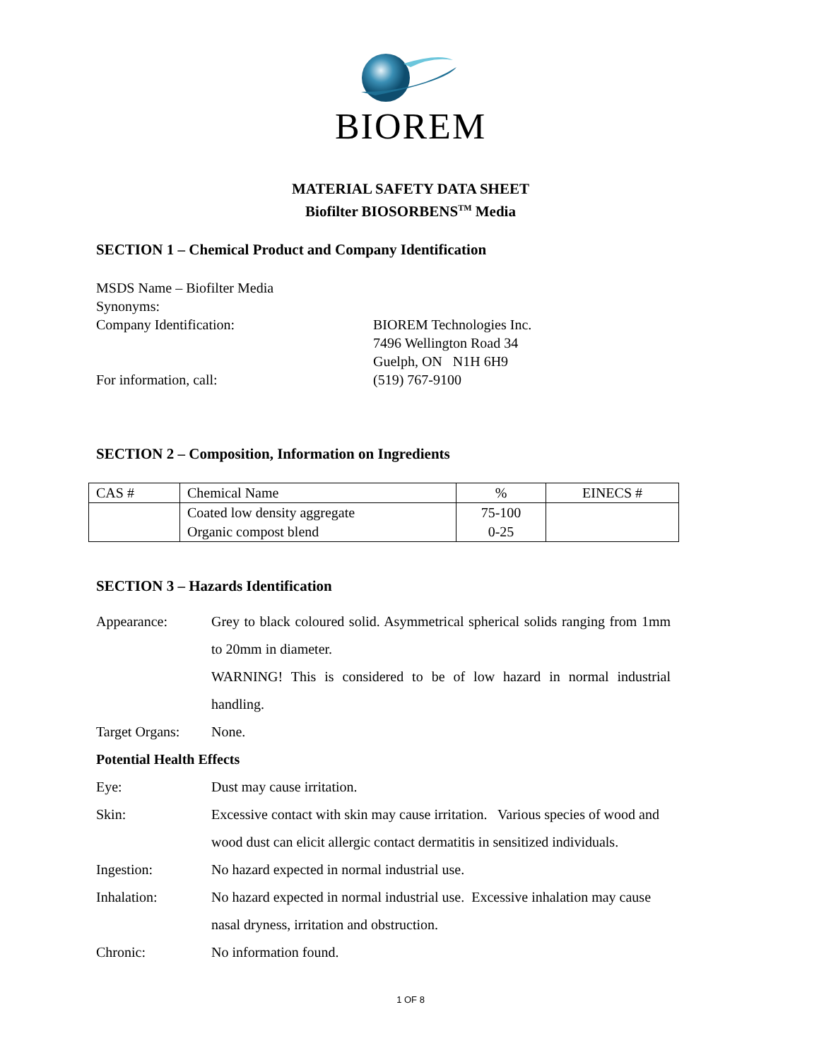BIOREM
MATERIAL SAFETY DATA SHEET
Biofilter BIOSORBENS<sup>TM</sup> Media
SECTION 1 – Chemical Product and Company Identification
MSDS Name – Biofilter Media
Synonyms:
Company Identification: BIOREM Technologies Inc.
7496 Wellington Road 34
Guelph, ON N1H 6H9
For information, call: (519) 767-9100
SECTION 2 – Composition, Information on Ingredients
| CAS # | Chemical Name | % | EINECS # |
| | Coated low density aggregate Organic compost blend | 75-100 0-25 | |
SECTION 3 – Hazards Identification
Appearance: Grey to black coloured solid. Asymmetrical spherical solids ranging from 1mm to 20mm in diameter.
WARNING! This is considered to be of low hazard in normal industrial handling.
Target Organs:
None.
Potential Health Effects
Eye: Dust may cause irritation.
Skin: Excessive contact with skin may cause irritation. Various species of wood and wood dust can elicit allergic contact dermatitis in sensitized individuals.
Ingestion: No hazard expected in normal industrial use.
Inhalation: No hazard expected in normal industrial use. Excessive inhalation may cause nasal dryness, irritation and obstruction.
Chronic: No information found.
1 OF 8